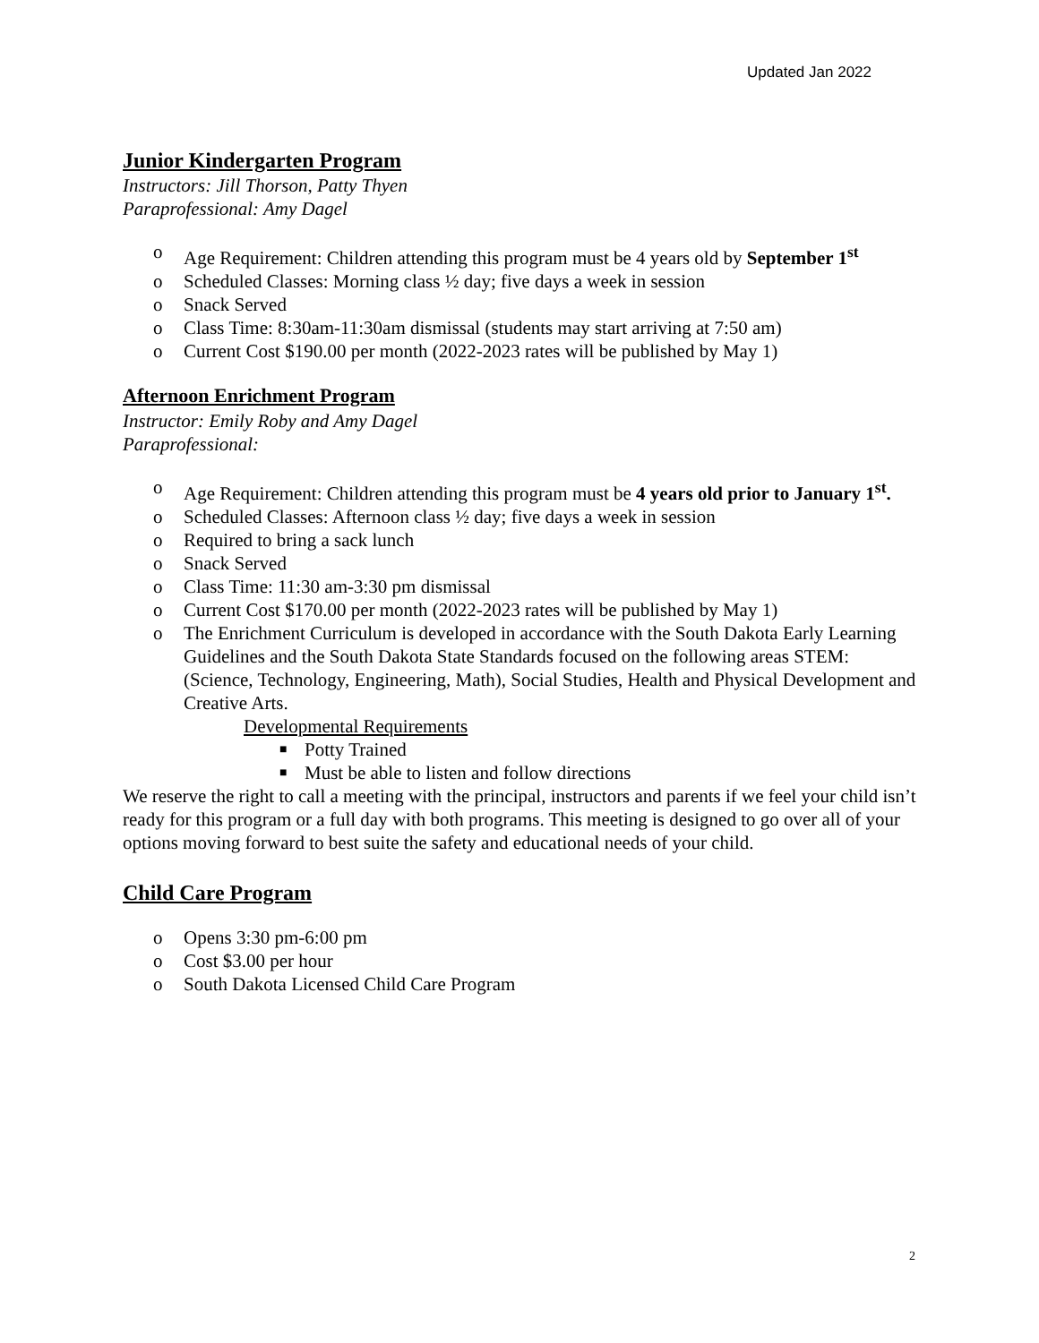Updated Jan 2022
Junior Kindergarten Program
Instructors: Jill Thorson, Patty Thyen
Paraprofessional: Amy Dagel
o Age Requirement: Children attending this program must be 4 years old by September 1<sup>st</sup>
o Scheduled Classes: Morning class ½ day; five days a week in session
o Snack Served
o Class Time: 8:30am-11:30am dismissal (students may start arriving at 7:50 am)
o Current Cost $190.00 per month (2022-2023 rates will be published by May 1)
Afternoon Enrichment Program
Instructor: Emily Roby and Amy Dagel
Paraprofessional:
o Age Requirement: Children attending this program must be 4 years old prior to January 1<sup>st</sup>.
o Scheduled Classes: Afternoon class ½ day; five days a week in session
o Required to bring a sack lunch
o Snack Served
o Class Time: 11:30 am-3:30 pm dismissal
o Current Cost $170.00 per month (2022-2023 rates will be published by May 1)
o The Enrichment Curriculum is developed in accordance with the South Dakota Early Learning Guidelines and the South Dakota State Standards focused on the following areas STEM: (Science, Technology, Engineering, Math), Social Studies, Health and Physical Development and Creative Arts.
Developmental Requirements
■ Potty Trained
■ Must be able to listen and follow directions
We reserve the right to call a meeting with the principal, instructors and parents if we feel your child isn’t ready for this program or a full day with both programs. This meeting is designed to go over all of your options moving forward to best suite the safety and educational needs of your child.
Child Care Program
o Opens 3:30 pm-6:00 pm
o Cost $3.00 per hour
o South Dakota Licensed Child Care Program
2